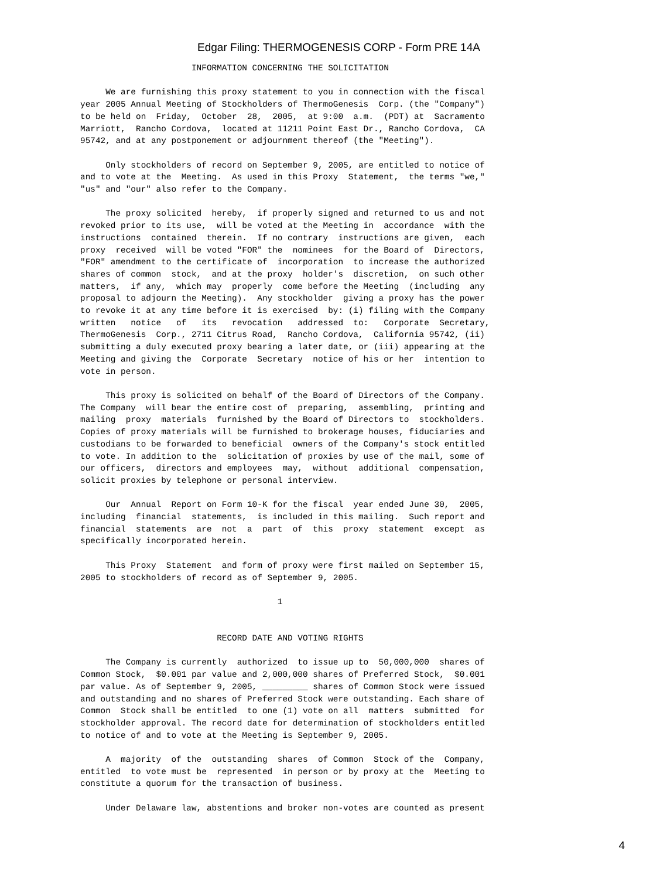Edgar Filing: THERMOGENESIS CORP - Form PRE 14A
                      INFORMATION CONCERNING THE SOLICITATION

     We are furnishing this proxy statement to you in connection with the fiscal
year 2005 Annual Meeting of Stockholders of ThermoGenesis  Corp. (the "Company")
to be held on  Friday,  October  28,  2005,  at 9:00  a.m.  (PDT) at  Sacramento
Marriott,  Rancho Cordova,  located at 11211 Point East Dr., Rancho Cordova,  CA
95742, and at any postponement or adjournment thereof (the "Meeting").

     Only stockholders of record on September 9, 2005, are entitled to notice of
and to vote at the  Meeting.  As used in this Proxy  Statement,  the terms "we,"
"us" and "our" also refer to the Company.

     The proxy solicited  hereby,  if properly signed and returned to us and not
revoked prior to its use,  will be voted at the Meeting in  accordance  with the
instructions  contained  therein.  If no contrary  instructions are given,  each
proxy  received  will be voted "FOR" the  nominees  for the Board of  Directors,
"FOR" amendment to the certificate of  incorporation  to increase the authorized
shares of common  stock,  and at the proxy  holder's  discretion,  on such other
matters,  if any,  which may  properly  come before the Meeting  (including  any
proposal to adjourn the Meeting).  Any stockholder  giving a proxy has the power
to revoke it at any time before it is exercised  by: (i) filing with the Company
written   notice   of   its   revocation   addressed  to:   Corporate  Secretary,
ThermoGenesis  Corp., 2711 Citrus Road,  Rancho Cordova,  California 95742, (ii)
submitting a duly executed proxy bearing a later date, or (iii) appearing at the
Meeting and giving the  Corporate  Secretary  notice of his or her  intention to
vote in person.

     This proxy is solicited on behalf of the Board of Directors of the Company.
The Company  will bear the entire cost of  preparing,  assembling,  printing and
mailing  proxy  materials  furnished by the Board of Directors to  stockholders.
Copies of proxy materials will be furnished to brokerage houses, fiduciaries and
custodians to be forwarded to beneficial  owners of the Company's stock entitled
to vote. In addition to the  solicitation of proxies by use of the mail, some of
our officers,  directors and employees  may,  without  additional  compensation,
solicit proxies by telephone or personal interview.

     Our  Annual  Report on Form 10-K for the fiscal  year ended June 30,  2005,
including  financial  statements,  is included in this mailing.  Such report and
financial  statements  are  not  a  part  of  this  proxy  statement  except  as
specifically incorporated herein.

     This Proxy  Statement  and form of proxy were first mailed on September 15,
2005 to stockholders of record as of September 9, 2005.

                                       1


                           RECORD DATE AND VOTING RIGHTS

     The Company is currently  authorized  to issue up to  50,000,000  shares of
Common Stock,  $0.001 par value and 2,000,000 shares of Preferred Stock,  $0.001
par value. As of September 9, 2005, _________ shares of Common Stock were issued
and outstanding and no shares of Preferred Stock were outstanding. Each share of
Common  Stock shall be entitled  to one (1) vote on all  matters  submitted  for
stockholder approval. The record date for determination of stockholders entitled
to notice of and to vote at the Meeting is September 9, 2005.

     A  majority  of the  outstanding  shares  of Common  Stock of the  Company,
entitled  to vote must be  represented  in person or by proxy at the  Meeting to
constitute a quorum for the transaction of business.

     Under Delaware law, abstentions and broker non-votes are counted as present
4